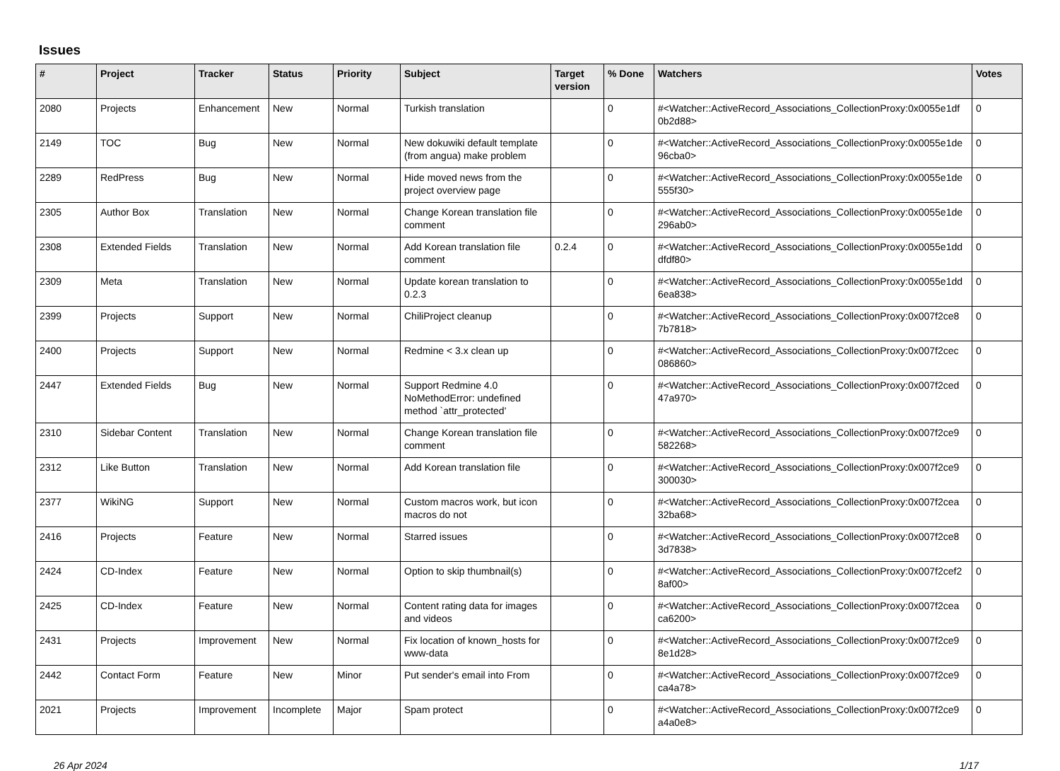Issues
| # | Project | Tracker | Status | Priority | Subject | Target version | % Done | Watchers | Votes |
| --- | --- | --- | --- | --- | --- | --- | --- | --- | --- |
| 2080 | Projects | Enhancement | New | Normal | Turkish translation | | 0 | #<Watcher::ActiveRecord_Associations_CollectionProxy:0x0055e1df 0b2d88> | 0 |
| 2149 | TOC | Bug | New | Normal | New dokuwiki default template (from angua) make problem | | 0 | #<Watcher::ActiveRecord_Associations_CollectionProxy:0x0055e1de 96cba0> | 0 |
| 2289 | RedPress | Bug | New | Normal | Hide moved news from the project overview page | | 0 | #<Watcher::ActiveRecord_Associations_CollectionProxy:0x0055e1de 555f30> | 0 |
| 2305 | Author Box | Translation | New | Normal | Change Korean translation file comment | | 0 | #<Watcher::ActiveRecord_Associations_CollectionProxy:0x0055e1de 296ab0> | 0 |
| 2308 | Extended Fields | Translation | New | Normal | Add Korean translation file comment | 0.2.4 | 0 | #<Watcher::ActiveRecord_Associations_CollectionProxy:0x0055e1dd dfdf80> | 0 |
| 2309 | Meta | Translation | New | Normal | Update korean translation to 0.2.3 | | 0 | #<Watcher::ActiveRecord_Associations_CollectionProxy:0x0055e1dd 6ea838> | 0 |
| 2399 | Projects | Support | New | Normal | ChiliProject cleanup | | 0 | #<Watcher::ActiveRecord_Associations_CollectionProxy:0x007f2ce8 7b7818> | 0 |
| 2400 | Projects | Support | New | Normal | Redmine < 3.x clean up | | 0 | #<Watcher::ActiveRecord_Associations_CollectionProxy:0x007f2cec 086860> | 0 |
| 2447 | Extended Fields | Bug | New | Normal | Support Redmine 4.0 NoMethodError: undefined method `attr_protected' | | 0 | #<Watcher::ActiveRecord_Associations_CollectionProxy:0x007f2ced 47a970> | 0 |
| 2310 | Sidebar Content | Translation | New | Normal | Change Korean translation file comment | | 0 | #<Watcher::ActiveRecord_Associations_CollectionProxy:0x007f2ce9 582268> | 0 |
| 2312 | Like Button | Translation | New | Normal | Add Korean translation file | | 0 | #<Watcher::ActiveRecord_Associations_CollectionProxy:0x007f2ce9 300030> | 0 |
| 2377 | WikiNG | Support | New | Normal | Custom macros work, but icon macros do not | | 0 | #<Watcher::ActiveRecord_Associations_CollectionProxy:0x007f2cea 32ba68> | 0 |
| 2416 | Projects | Feature | New | Normal | Starred issues | | 0 | #<Watcher::ActiveRecord_Associations_CollectionProxy:0x007f2ce8 3d7838> | 0 |
| 2424 | CD-Index | Feature | New | Normal | Option to skip thumbnail(s) | | 0 | #<Watcher::ActiveRecord_Associations_CollectionProxy:0x007f2cef2 8af00> | 0 |
| 2425 | CD-Index | Feature | New | Normal | Content rating data for images and videos | | 0 | #<Watcher::ActiveRecord_Associations_CollectionProxy:0x007f2cea ca6200> | 0 |
| 2431 | Projects | Improvement | New | Normal | Fix location of known_hosts for www-data | | 0 | #<Watcher::ActiveRecord_Associations_CollectionProxy:0x007f2ce9 8e1d28> | 0 |
| 2442 | Contact Form | Feature | New | Minor | Put sender's email into From | | 0 | #<Watcher::ActiveRecord_Associations_CollectionProxy:0x007f2ce9 ca4a78> | 0 |
| 2021 | Projects | Improvement | Incomplete | Major | Spam protect | | 0 | #<Watcher::ActiveRecord_Associations_CollectionProxy:0x007f2ce9 a4a0e8> | 0 |
26 Apr 2024 1/17